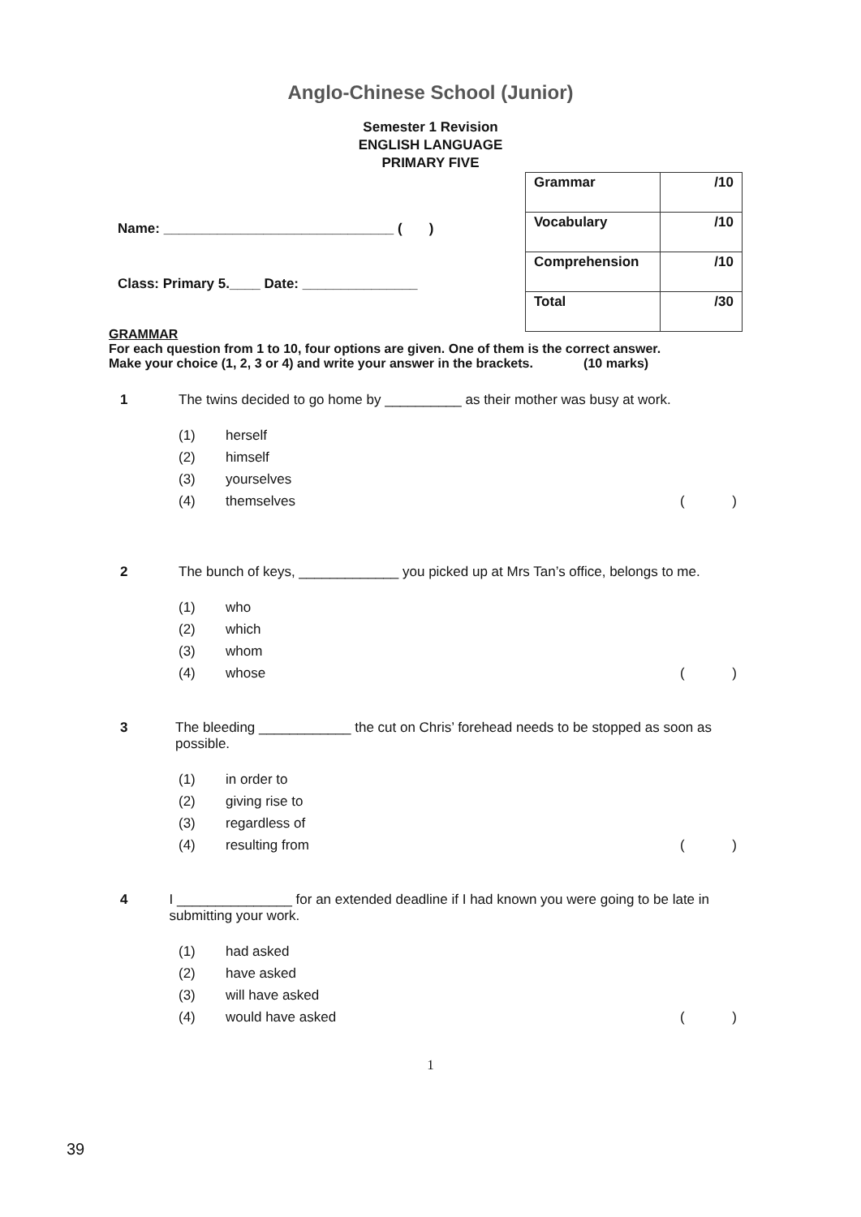Anglo-Chinese School (Junior)
Semester 1 Revision
ENGLISH LANGUAGE
PRIMARY FIVE
Name: ______________________________ ( )
Class: Primary 5.____ Date: _______________
| Grammar | /10 |
| Vocabulary | /10 |
| Comprehension | /10 |
| Total | /30 |
GRAMMAR
For each question from 1 to 10, four options are given. One of them is the correct answer.
Make your choice (1, 2, 3 or 4) and write your answer in the brackets. (10 marks)
1 The twins decided to go home by __________ as their mother was busy at work.
(1) herself
(2) himself
(3) yourselves
(4) themselves ()
2 The bunch of keys, _____________ you picked up at Mrs Tan’s office, belongs to me.
(1) who
(2) which
(3) whom
(4) whose ()
3 The bleeding ____________ the cut on Chris’ forehead needs to be stopped as soon as possible.
(1) in order to
(2) giving rise to
(3) regardless of
(4) resulting from ()
4 I _______________ for an extended deadline if I had known you were going to be late in submitting your work.
(1) had asked
(2) have asked
(3) will have asked
(4) would have asked ()
1
39